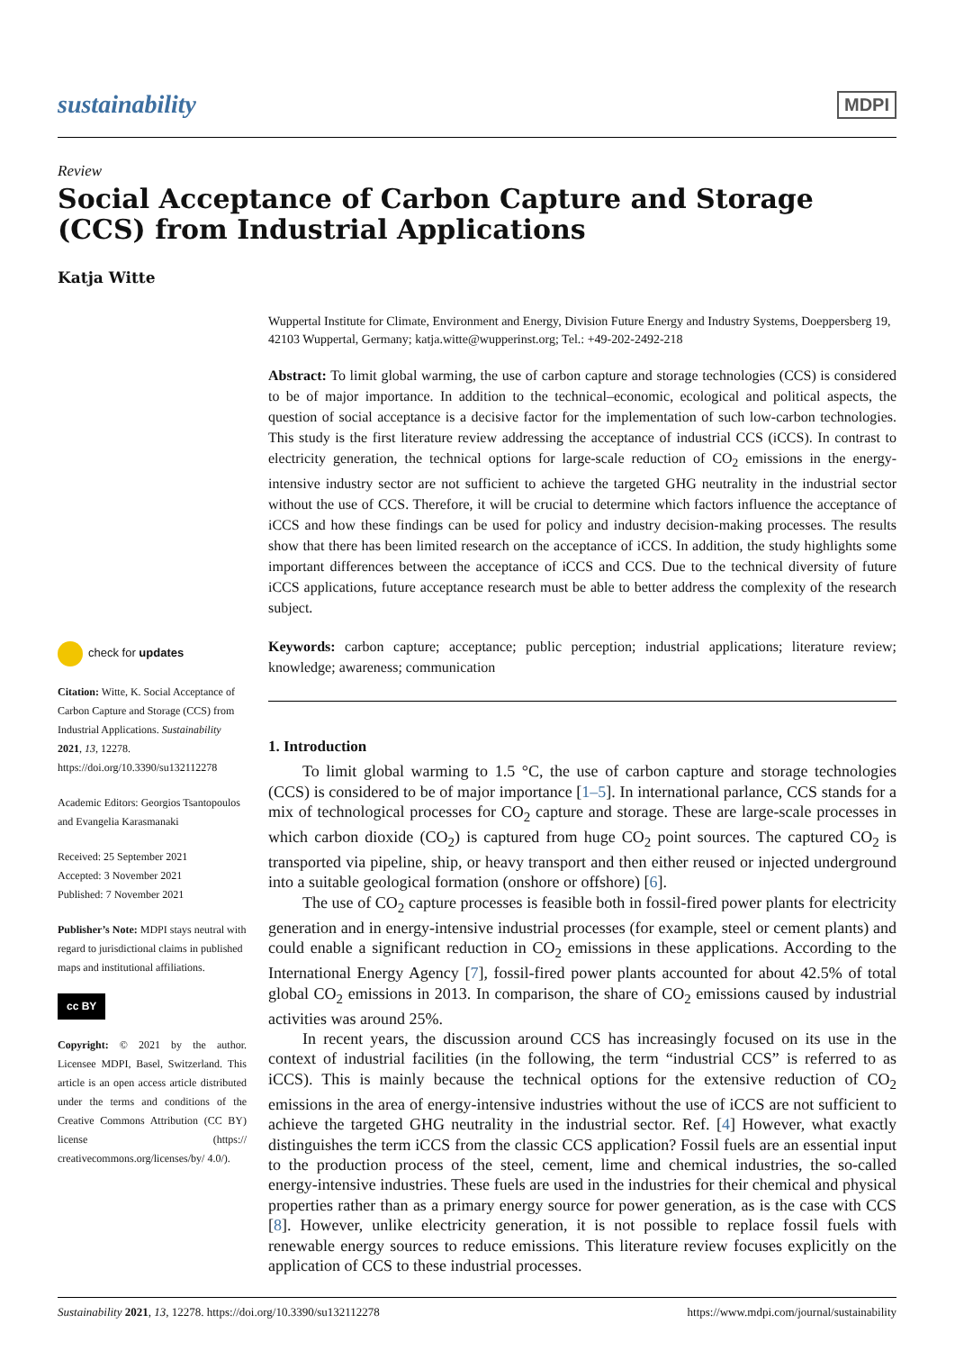sustainability MDPI
Review
Social Acceptance of Carbon Capture and Storage (CCS) from Industrial Applications
Katja Witte
check for updates
Citation: Witte, K. Social Acceptance of Carbon Capture and Storage (CCS) from Industrial Applications. Sustainability 2021, 13, 12278. https://doi.org/10.3390/su132112278
Academic Editors: Georgios Tsantopoulos and Evangelia Karasmanaki
Received: 25 September 2021
Accepted: 3 November 2021
Published: 7 November 2021
Publisher’s Note: MDPI stays neutral with regard to jurisdictional claims in published maps and institutional affiliations.
cc BY
Copyright: © 2021 by the author. Licensee MDPI, Basel, Switzerland. This article is an open access article distributed under the terms and conditions of the Creative Commons Attribution (CC BY) license (https:// creativecommons.org/licenses/by/ 4.0/).
Wuppertal Institute for Climate, Environment and Energy, Division Future Energy and Industry Systems, Doeppersberg 19, 42103 Wuppertal, Germany; katja.witte@wupperinst.org; Tel.: +49-202-2492-218
Abstract: To limit global warming, the use of carbon capture and storage technologies (CCS) is considered to be of major importance. In addition to the technical–economic, ecological and political aspects, the question of social acceptance is a decisive factor for the implementation of such low-carbon technologies. This study is the first literature review addressing the acceptance of industrial CCS (iCCS). In contrast to electricity generation, the technical options for large-scale reduction of CO<sub>2</sub> emissions in the energy-intensive industry sector are not sufficient to achieve the targeted GHG neutrality in the industrial sector without the use of CCS. Therefore, it will be crucial to determine which factors influence the acceptance of iCCS and how these findings can be used for policy and industry decision-making processes. The results show that there has been limited research on the acceptance of iCCS. In addition, the study highlights some important differences between the acceptance of iCCS and CCS. Due to the technical diversity of future iCCS applications, future acceptance research must be able to better address the complexity of the research subject.
Keywords: carbon capture; acceptance; public perception; industrial applications; literature review; knowledge; awareness; communication
1. Introduction
To limit global warming to 1.5 °C, the use of carbon capture and storage technologies (CCS) is considered to be of major importance [1–5]. In international parlance, CCS stands for a mix of technological processes for CO<sub>2</sub> capture and storage. These are large-scale processes in which carbon dioxide (CO<sub>2</sub>) is captured from huge CO<sub>2</sub> point sources. The captured CO<sub>2</sub> is transported via pipeline, ship, or heavy transport and then either reused or injected underground into a suitable geological formation (onshore or offshore) [6].
The use of CO<sub>2</sub> capture processes is feasible both in fossil-fired power plants for electricity generation and in energy-intensive industrial processes (for example, steel or cement plants) and could enable a significant reduction in CO<sub>2</sub> emissions in these applications. According to the International Energy Agency [7], fossil-fired power plants accounted for about 42.5% of total global CO<sub>2</sub> emissions in 2013. In comparison, the share of CO<sub>2</sub> emissions caused by industrial activities was around 25%.
In recent years, the discussion around CCS has increasingly focused on its use in the context of industrial facilities (in the following, the term “industrial CCS” is referred to as iCCS). This is mainly because the technical options for the extensive reduction of CO<sub>2</sub> emissions in the area of energy-intensive industries without the use of iCCS are not sufficient to achieve the targeted GHG neutrality in the industrial sector. Ref. [4] However, what exactly distinguishes the term iCCS from the classic CCS application? Fossil fuels are an essential input to the production process of the steel, cement, lime and chemical industries, the so-called energy-intensive industries. These fuels are used in the industries for their chemical and physical properties rather than as a primary energy source for power generation, as is the case with CCS [8]. However, unlike electricity generation, it is not possible to replace fossil fuels with renewable energy sources to reduce emissions. This literature review focuses explicitly on the application of CCS to these industrial processes.
Sustainability 2021, 13, 12278. https://doi.org/10.3390/su132112278 https://www.mdpi.com/journal/sustainability